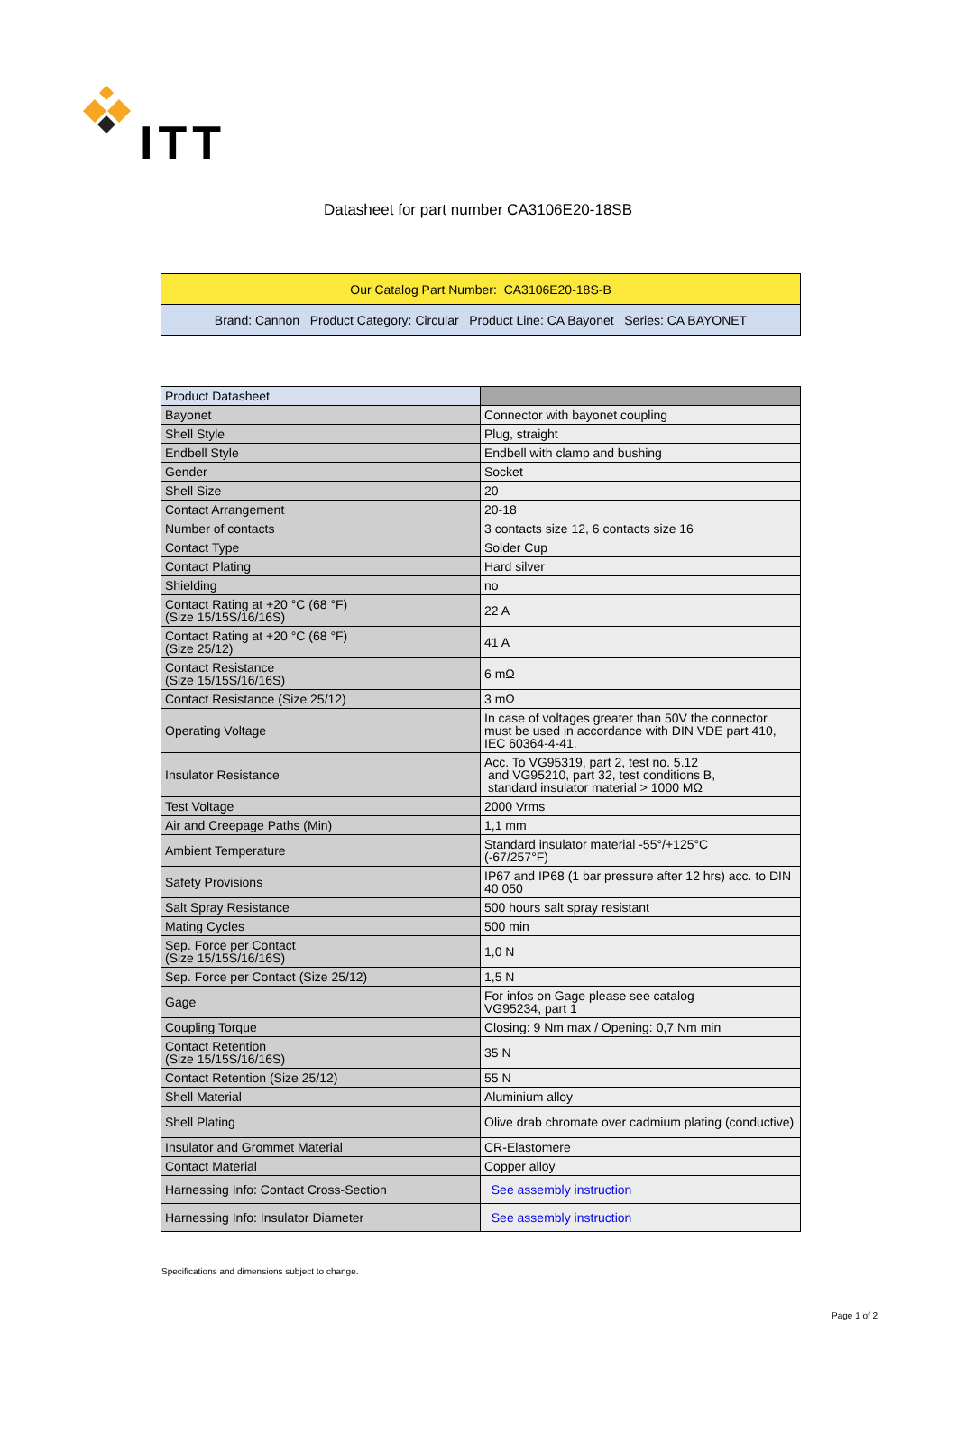ITT
Datasheet for part number CA3106E20-18SB
| Our Catalog Part Number: CA3106E20-18S-B |
| Brand: Cannon Product Category: Circular Product Line: CA Bayonet Series: CA BAYONET |
| Product Datasheet | |
| Bayonet | Connector with bayonet coupling |
| Shell Style | Plug, straight |
| Endbell Style | Endbell with clamp and bushing |
| Gender | Socket |
| Shell Size | 20 |
| Contact Arrangement | 20-18 |
| Number of contacts | 3 contacts size 12, 6 contacts size 16 |
| Contact Type | Solder Cup |
| Contact Plating | Hard silver |
| Shielding | no |
| Contact Rating at +20 °C (68 °F) (Size 15/15S/16/16S) | 22 A |
| Contact Rating at +20 °C (68 °F) (Size 25/12) | 41 A |
| Contact Resistance (Size 15/15S/16/16S) | 6 mΩ |
| Contact Resistance (Size 25/12) | 3 mΩ |
| Operating Voltage | In case of voltages greater than 50V the connector must be used in accordance with DIN VDE part 410, IEC 60364-4-41. |
| Insulator Resistance | Acc. To VG95319, part 2, test no. 5.12 and VG95210, part 32, test conditions B, standard insulator material > 1000 MΩ |
| Test Voltage | 2000 Vrms |
| Air and Creepage Paths (Min) | 1,1 mm |
| Ambient Temperature | Standard insulator material -55°/+125°C (-67/257°F) |
| Safety Provisions | IP67 and IP68 (1 bar pressure after 12 hrs) acc. to DIN 40 050 |
| Salt Spray Resistance | 500 hours salt spray resistant |
| Mating Cycles | 500 min |
| Sep. Force per Contact (Size 15/15S/16/16S) | 1,0 N |
| Sep. Force per Contact (Size 25/12) | 1,5 N |
| Gage | For infos on Gage please see catalog VG95234, part 1 |
| Coupling Torque | Closing: 9 Nm max / Opening: 0,7 Nm min |
| Contact Retention (Size 15/15S/16/16S) | 35 N |
| Contact Retention (Size 25/12) | 55 N |
| Shell Material | Aluminium alloy |
| Shell Plating | Olive drab chromate over cadmium plating (conductive) |
| Insulator and Grommet Material | CR-Elastomere |
| Contact Material | Copper alloy |
| Harnessing Info: Contact Cross-Section | See assembly instruction |
| Harnessing Info: Insulator Diameter | See assembly instruction |
Specifications and dimensions subject to change.
Page 1 of 2